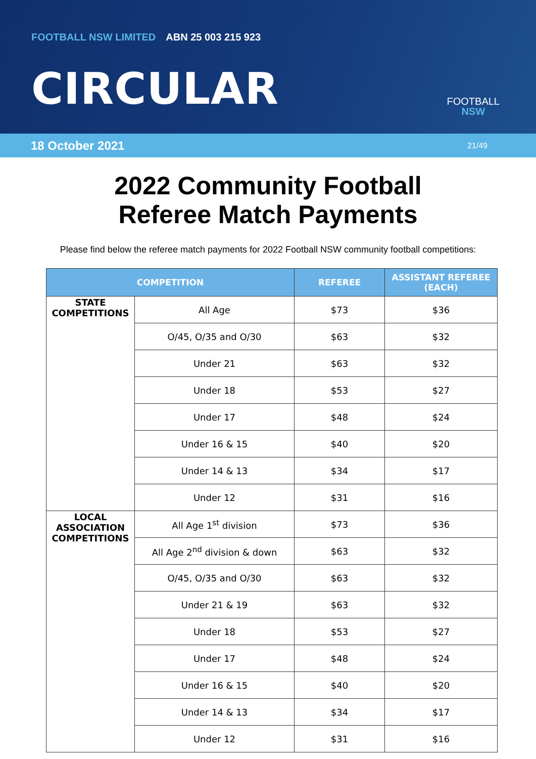FOOTBALL NSW LIMITED ABN 25 003 215 923
CIRCULAR
FOOTBALL
NSW
18 October 2021 21/49
2022 Community Football
Referee Match Payments
Please find below the referee match payments for 2022 Football NSW community football competitions:
| COMPETITION | | REFEREE | ASSISTANT REFEREE (EACH) |
| --- | --- | --- | --- |
| STATE COMPETITIONS | All Age | $73 | $36 |
| | O/45, O/35 and O/30 | $63 | $32 |
| | Under 21 | $63 | $32 |
| | Under 18 | $53 | $27 |
| | Under 17 | $48 | $24 |
| | Under 16 & 15 | $40 | $20 |
| | Under 14 & 13 | $34 | $17 |
| | Under 12 | $31 | $16 |
| LOCAL ASSOCIATION COMPETITIONS | All Age 1<sup>st</sup> division | $73 | $36 |
| | All Age 2<sup>nd</sup> division & down | $63 | $32 |
| | O/45, O/35 and O/30 | $63 | $32 |
| | Under 21 & 19 | $63 | $32 |
| | Under 18 | $53 | $27 |
| | Under 17 | $48 | $24 |
| | Under 16 & 15 | $40 | $20 |
| | Under 14 & 13 | $34 | $17 |
| | Under 12 | $31 | $16 |